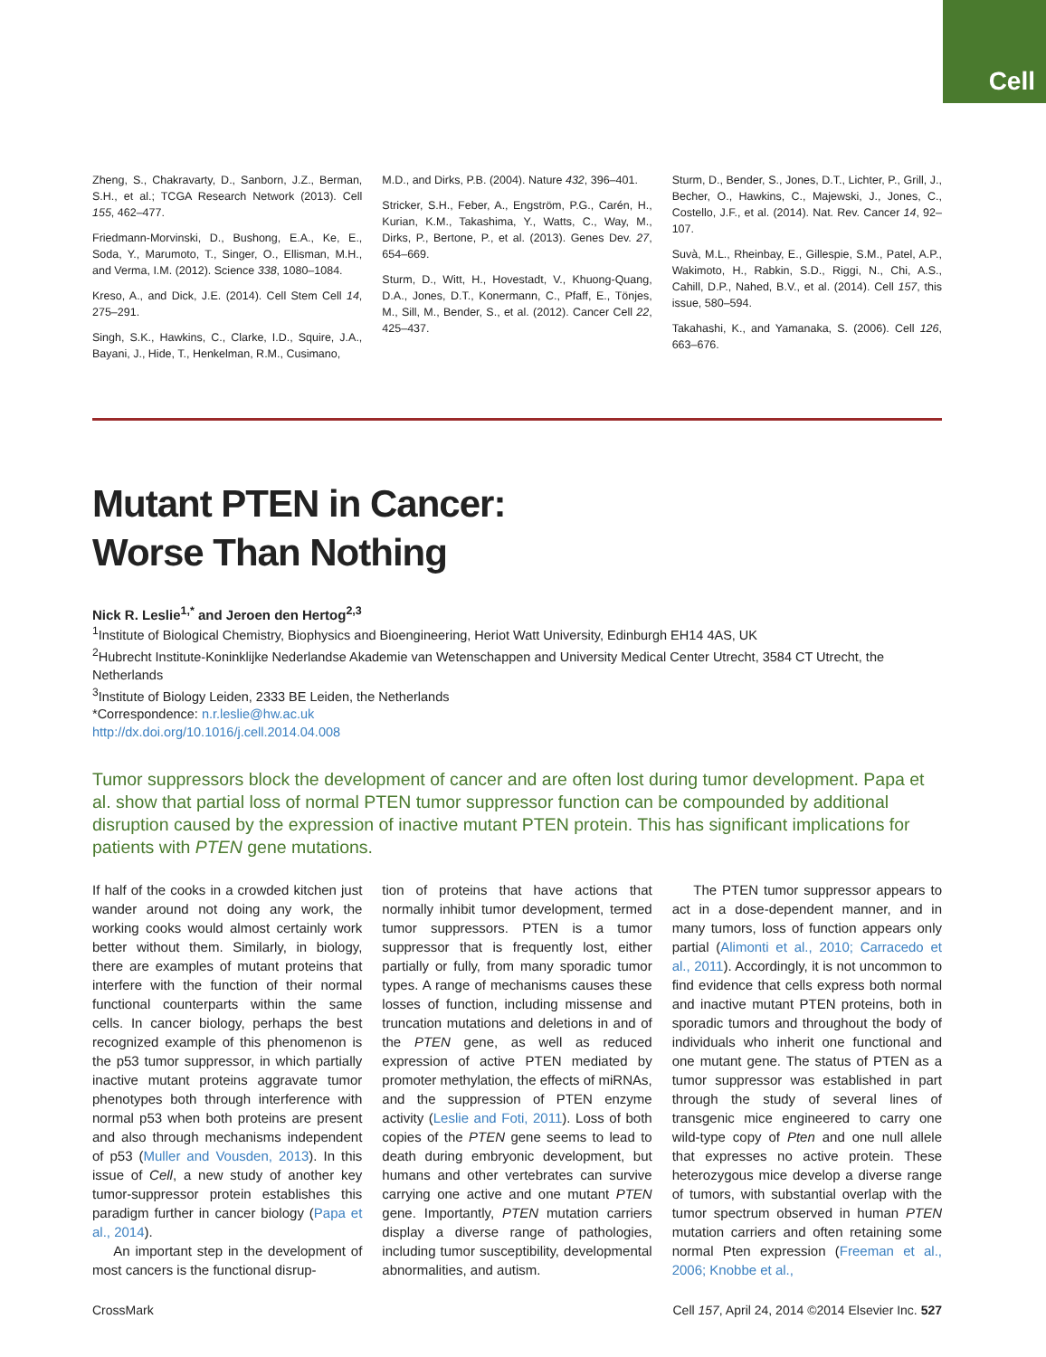Cell
Zheng, S., Chakravarty, D., Sanborn, J.Z., Berman, S.H., et al.; TCGA Research Network (2013). Cell 155, 462–477.
Friedmann-Morvinski, D., Bushong, E.A., Ke, E., Soda, Y., Marumoto, T., Singer, O., Ellisman, M.H., and Verma, I.M. (2012). Science 338, 1080–1084.
Kreso, A., and Dick, J.E. (2014). Cell Stem Cell 14, 275–291.
Singh, S.K., Hawkins, C., Clarke, I.D., Squire, J.A., Bayani, J., Hide, T., Henkelman, R.M., Cusimano,
M.D., and Dirks, P.B. (2004). Nature 432, 396–401.
Stricker, S.H., Feber, A., Engström, P.G., Carén, H., Kurian, K.M., Takashima, Y., Watts, C., Way, M., Dirks, P., Bertone, P., et al. (2013). Genes Dev. 27, 654–669.
Sturm, D., Witt, H., Hovestadt, V., Khuong-Quang, D.A., Jones, D.T., Konermann, C., Pfaff, E., Tönjes, M., Sill, M., Bender, S., et al. (2012). Cancer Cell 22, 425–437.
Sturm, D., Bender, S., Jones, D.T., Lichter, P., Grill, J., Becher, O., Hawkins, C., Majewski, J., Jones, C., Costello, J.F., et al. (2014). Nat. Rev. Cancer 14, 92–107.
Suvà, M.L., Rheinbay, E., Gillespie, S.M., Patel, A.P., Wakimoto, H., Rabkin, S.D., Riggi, N., Chi, A.S., Cahill, D.P., Nahed, B.V., et al. (2014). Cell 157, this issue, 580–594.
Takahashi, K., and Yamanaka, S. (2006). Cell 126, 663–676.
Mutant PTEN in Cancer:
Worse Than Nothing
Nick R. Leslie<sup>1,*</sup> and Jeroen den Hertog<sup>2,3</sup>
<sup>1</sup> Institute of Biological Chemistry, Biophysics and Bioengineering, Heriot Watt University, Edinburgh EH14 4AS, UK
<sup>2</sup> Hubrecht Institute-Koninklijke Nederlandse Akademie van Wetenschappen and University Medical Center Utrecht, 3584 CT Utrecht, the Netherlands
<sup>3</sup> Institute of Biology Leiden, 2333 BE Leiden, the Netherlands
*Correspondence: n.r.leslie@hw.ac.uk
http://dx.doi.org/10.1016/j.cell.2014.04.008
Tumor suppressors block the development of cancer and are often lost during tumor development. Papa et al. show that partial loss of normal PTEN tumor suppressor function can be compounded by additional disruption caused by the expression of inactive mutant PTEN protein. This has significant implications for patients with PTEN gene mutations.
If half of the cooks in a crowded kitchen just wander around not doing any work, the working cooks would almost certainly work better without them. Similarly, in biology, there are examples of mutant proteins that interfere with the function of their normal functional counterparts within the same cells. In cancer biology, perhaps the best recognized example of this phenomenon is the p53 tumor suppressor, in which partially inactive mutant proteins aggravate tumor phenotypes both through interference with normal p53 when both proteins are present and also through mechanisms independent of p53 (Muller and Vousden, 2013). In this issue of Cell, a new study of another key tumor-suppressor protein establishes this paradigm further in cancer biology (Papa et al., 2014).
An important step in the development of most cancers is the functional disrup-
tion of proteins that have actions that normally inhibit tumor development, termed tumor suppressors. PTEN is a tumor suppressor that is frequently lost, either partially or fully, from many sporadic tumor types. A range of mechanisms causes these losses of function, including missense and truncation mutations and deletions in and of the PTEN gene, as well as reduced expression of active PTEN mediated by promoter methylation, the effects of miRNAs, and the suppression of PTEN enzyme activity (Leslie and Foti, 2011). Loss of both copies of the PTEN gene seems to lead to death during embryonic development, but humans and other vertebrates can survive carrying one active and one mutant PTEN gene. Importantly, PTEN mutation carriers display a diverse range of pathologies, including tumor susceptibility, developmental abnormalities, and autism.
The PTEN tumor suppressor appears to act in a dose-dependent manner, and in many tumors, loss of function appears only partial (Alimonti et al., 2010; Carracedo et al., 2011). Accordingly, it is not uncommon to find evidence that cells express both normal and inactive mutant PTEN proteins, both in sporadic tumors and throughout the body of individuals who inherit one functional and one mutant gene. The status of PTEN as a tumor suppressor was established in part through the study of several lines of transgenic mice engineered to carry one wild-type copy of Pten and one null allele that expresses no active protein. These heterozygous mice develop a diverse range of tumors, with substantial overlap with the tumor spectrum observed in human PTEN mutation carriers and often retaining some normal Pten expression (Freeman et al., 2006; Knobbe et al.,
CrossMark Cell 157, April 24, 2014 ©2014 Elsevier Inc. 527